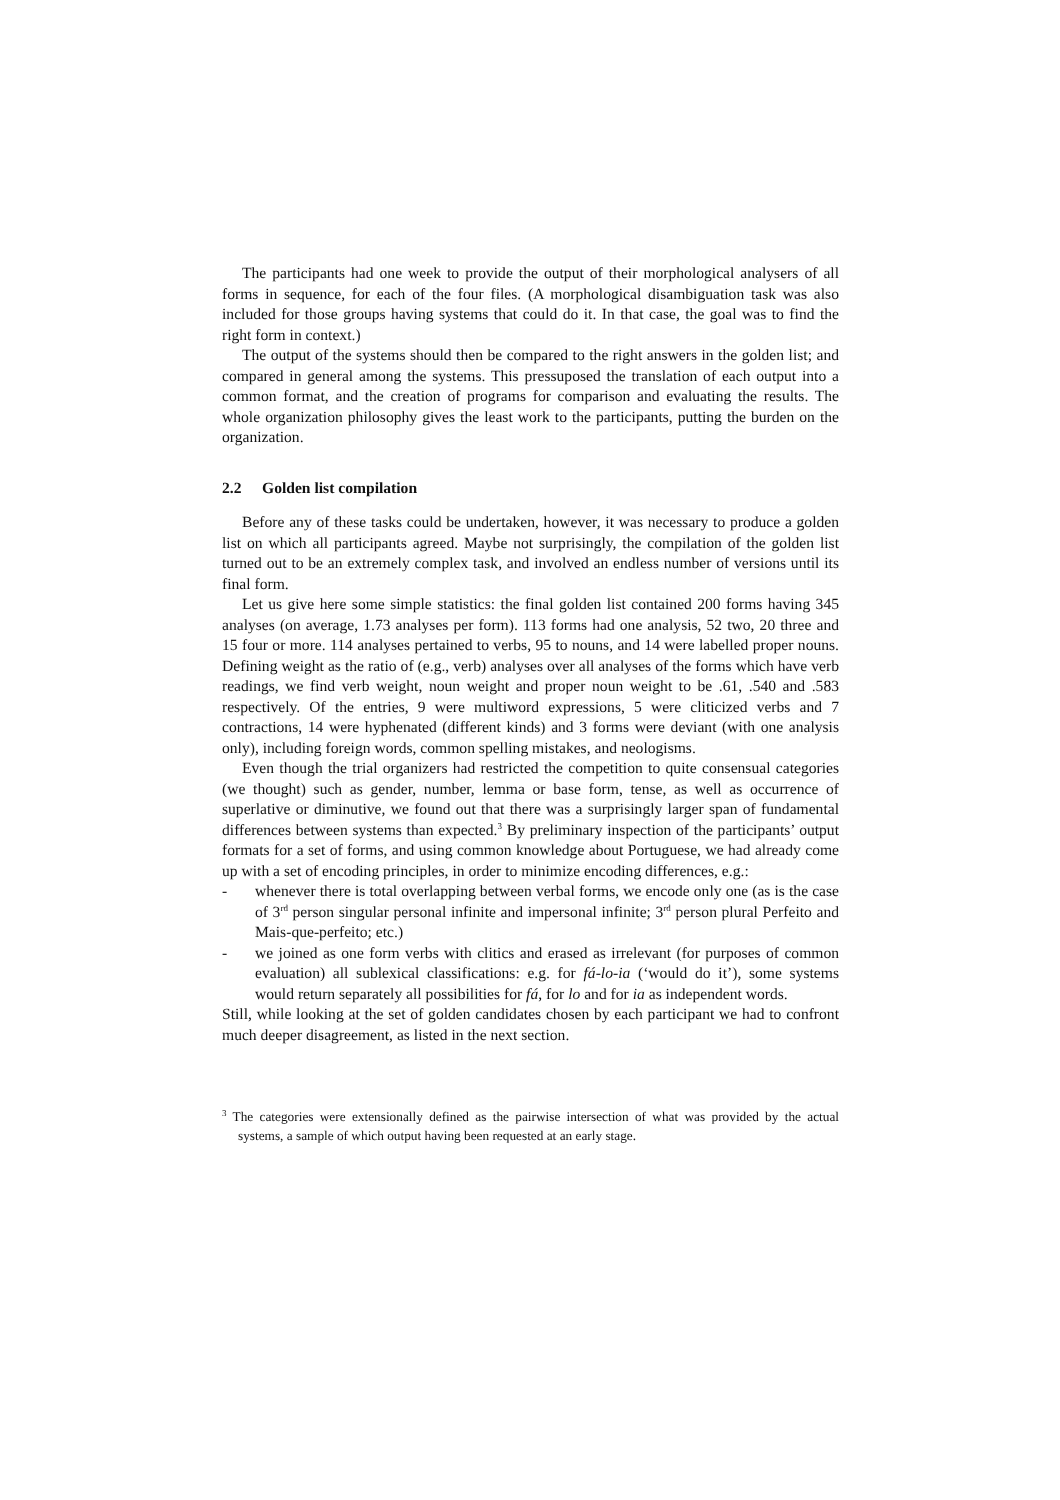The participants had one week to provide the output of their morphological analysers of all forms in sequence, for each of the four files. (A morphological disambiguation task was also included for those groups having systems that could do it. In that case, the goal was to find the right form in context.)
The output of the systems should then be compared to the right answers in the golden list; and compared in general among the systems. This pressuposed the translation of each output into a common format, and the creation of programs for comparison and evaluating the results. The whole organization philosophy gives the least work to the participants, putting the burden on the organization.
2.2 Golden list compilation
Before any of these tasks could be undertaken, however, it was necessary to produce a golden list on which all participants agreed. Maybe not surprisingly, the compilation of the golden list turned out to be an extremely complex task, and involved an endless number of versions until its final form.
Let us give here some simple statistics: the final golden list contained 200 forms having 345 analyses (on average, 1.73 analyses per form). 113 forms had one analysis, 52 two, 20 three and 15 four or more. 114 analyses pertained to verbs, 95 to nouns, and 14 were labelled proper nouns. Defining weight as the ratio of (e.g., verb) analyses over all analyses of the forms which have verb readings, we find verb weight, noun weight and proper noun weight to be .61, .540 and .583 respectively. Of the entries, 9 were multiword expressions, 5 were cliticized verbs and 7 contractions, 14 were hyphenated (different kinds) and 3 forms were deviant (with one analysis only), including foreign words, common spelling mistakes, and neologisms.
Even though the trial organizers had restricted the competition to quite consensual categories (we thought) such as gender, number, lemma or base form, tense, as well as occurrence of superlative or diminutive, we found out that there was a surprisingly larger span of fundamental differences between systems than expected.<sup>3</sup> By preliminary inspection of the participants’ output formats for a set of forms, and using common knowledge about Portuguese, we had already come up with a set of encoding principles, in order to minimize encoding differences, e.g.:
- whenever there is total overlapping between verbal forms, we encode only one (as is the case of 3<sup>rd</sup> person singular personal infinite and impersonal infinite; 3<sup>rd</sup> person plural Perfeito and Mais-que-perfeito; etc.)
- we joined as one form verbs with clitics and erased as irrelevant (for purposes of common evaluation) all sublexical classifications: e.g. for fá-lo-ia (‘would do it’), some systems would return separately all possibilities for fá, for lo and for ia as independent words.
Still, while looking at the set of golden candidates chosen by each participant we had to confront much deeper disagreement, as listed in the next section.
<sup>3</sup> The categories were extensionally defined as the pairwise intersection of what was provided by the actual systems, a sample of which output having been requested at an early stage.